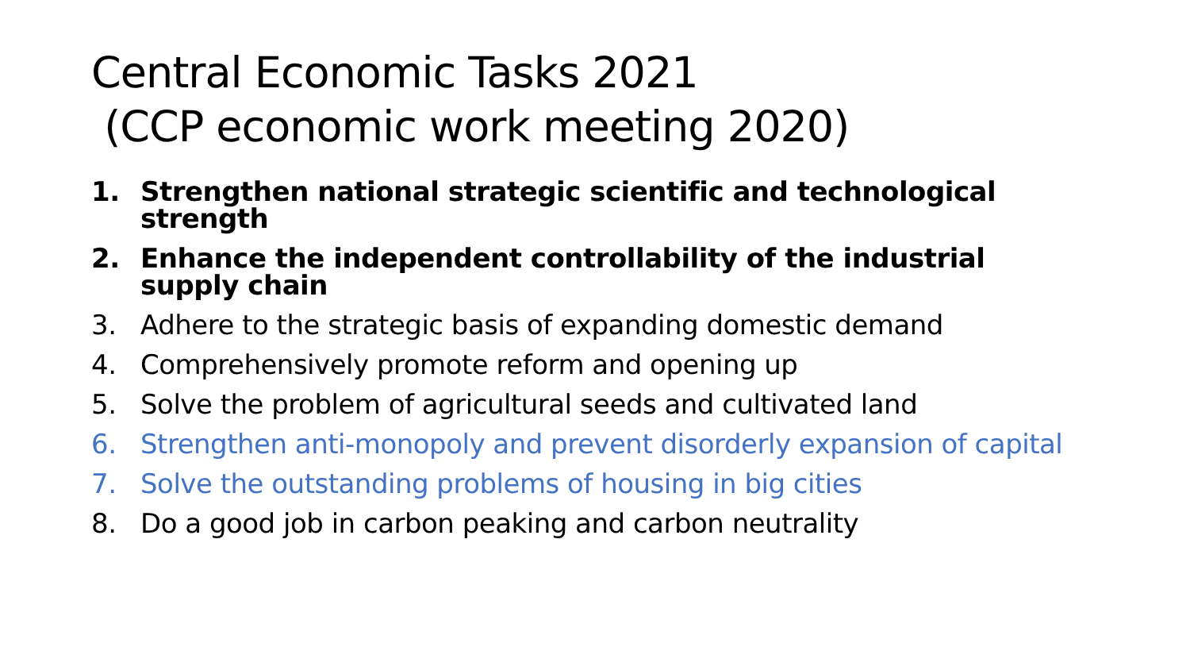Central Economic Tasks 2021
(CCP economic work meeting 2020)
1. Strengthen national strategic scientific and technological strength
2. Enhance the independent controllability of the industrial supply chain
3. Adhere to the strategic basis of expanding domestic demand
4. Comprehensively promote reform and opening up
5. Solve the problem of agricultural seeds and cultivated land
6. Strengthen anti-monopoly and prevent disorderly expansion of capital
7. Solve the outstanding problems of housing in big cities
8. Do a good job in carbon peaking and carbon neutrality